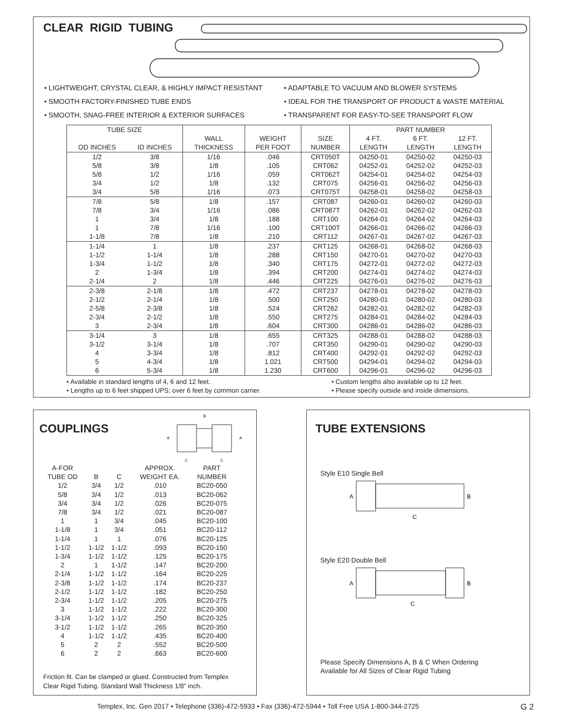CLEAR RIGID TUBING
• LIGHTWEIGHT, CRYSTAL CLEAR, & HIGHLY IMPACT RESISTANT
• SMOOTH FACTORY-FINISHED TUBE ENDS
• SMOOTH, SNAG-FREE INTERIOR & EXTERIOR SURFACES
• ADAPTABLE TO VACUUM AND BLOWER SYSTEMS
• IDEAL FOR THE TRANSPORT OF PRODUCT & WASTE MATERIAL
• TRANSPARENT FOR EASY-TO-SEE TRANSPORT FLOW
| TUBE SIZE | | | | | PART NUMBER | | |
| --- | --- | --- | --- | --- | --- | --- | --- |
| | | WALL | WEIGHT | SIZE | 4 FT. | 6 FT. | 12 FT. |
| OD INCHES | ID INCHES | THICKNESS | PER FOOT | NUMBER | LENGTH | LENGTH | LENGTH |
| 1/2 | 3/8 | 1/16 | .046 | CRT050T | 04250-01 | 04250-02 | 04250-03 |
| 5/8 | 3/8 | 1/8 | .105 | CRT062 | 04252-01 | 04252-02 | 04252-03 |
| 5/8 | 1/2 | 1/16 | .059 | CRT062T | 04254-01 | 04254-02 | 04254-03 |
| 3/4 | 1/2 | 1/8 | .132 | CRT075 | 04256-01 | 04256-02 | 04256-03 |
| 3/4 | 5/8 | 1/16 | .073 | CRT075T | 04258-01 | 04258-02 | 04258-03 |
| 7/8 | 5/8 | 1/8 | .157 | CRT087 | 04260-01 | 04260-02 | 04260-03 |
| 7/8 | 3/4 | 1/16 | .086 | CRT087T | 04262-01 | 04262-02 | 04262-03 |
| 1 | 3/4 | 1/8 | .188 | CRT100 | 04264-01 | 04264-02 | 04264-03 |
| 1 | 7/8 | 1/16 | .100 | CRT100T | 04266-01 | 04266-02 | 04266-03 |
| 1-1/8 | 7/8 | 1/8 | .210 | CRT112 | 04267-01 | 04267-02 | 04267-03 |
| 1-1/4 | 1 | 1/8 | .237 | CRT125 | 04268-01 | 04268-02 | 04268-03 |
| 1-1/2 | 1-1/4 | 1/8 | .288 | CRT150 | 04270-01 | 04270-02 | 04270-03 |
| 1-3/4 | 1-1/2 | 1/8 | .340 | CRT175 | 04272-01 | 04272-02 | 04272-03 |
| 2 | 1-3/4 | 1/8 | .394 | CRT200 | 04274-01 | 04274-02 | 04274-03 |
| 2-1/4 | 2 | 1/8 | .446 | CRT225 | 04276-01 | 04276-02 | 04276-03 |
| 2-3/8 | 2-1/8 | 1/8 | .472 | CRT237 | 04278-01 | 04278-02 | 04278-03 |
| 2-1/2 | 2-1/4 | 1/8 | .500 | CRT250 | 04280-01 | 04280-02 | 04280-03 |
| 2-5/8 | 2-3/8 | 1/8 | .524 | CRT262 | 04282-01 | 04282-02 | 04282-03 |
| 2-3/4 | 2-1/2 | 1/8 | .550 | CRT275 | 04284-01 | 04284-02 | 04284-03 |
| 3 | 2-3/4 | 1/8 | .604 | CRT300 | 04286-01 | 04286-02 | 04286-03 |
| 3-1/4 | 3 | 1/8 | .655 | CRT325 | 04288-01 | 04288-02 | 04288-03 |
| 3-1/2 | 3-1/4 | 1/8 | .707 | CRT350 | 04290-01 | 04290-02 | 04290-03 |
| 4 | 3-3/4 | 1/8 | .812 | CRT400 | 04292-01 | 04292-02 | 04292-03 |
| 5 | 4-3/4 | 1/8 | 1.021 | CRT500 | 04294-01 | 04294-02 | 04294-03 |
| 6 | 5-3/4 | 1/8 | 1.230 | CRT600 | 04296-01 | 04296-02 | 04296-03 |
• Available in standard lengths of 4, 6 and 12 feet.
• Lengths up to 6 feet shipped UPS; over 6 feet by common carrier.
• Custom lengths also available up to 12 feet.
• Please specify outside and inside dimensions.
COUPLINGS
B
A
A
C
C
| A-FOR | | | APPROX. | PART |
| --- | --- | --- | --- | --- |
| TUBE OD | B | C | WEIGHT EA. | NUMBER |
| 1/2 | 3/4 | 1/2 | .010 | BC20-050 |
| 5/8 | 3/4 | 1/2 | .013 | BC20-062 |
| 3/4 | 3/4 | 1/2 | .026 | BC20-075 |
| 7/8 | 3/4 | 1/2 | .021 | BC20-087 |
| 1 | 1 | 3/4 | .045 | BC20-100 |
| 1-1/8 | 1 | 3/4 | .051 | BC20-112 |
| 1-1/4 | 1 | 1 | .076 | BC20-125 |
| 1-1/2 | 1-1/2 | 1-1/2 | .093 | BC20-150 |
| 1-3/4 | 1-1/2 | 1-1/2 | .125 | BC20-175 |
| 2 | 1 | 1-1/2 | .147 | BC20-200 |
| 2-1/4 | 1-1/2 | 1-1/2 | .164 | BC20-225 |
| 2-3/8 | 1-1/2 | 1-1/2 | .174 | BC20-237 |
| 2-1/2 | 1-1/2 | 1-1/2 | .182 | BC20-250 |
| 2-3/4 | 1-1/2 | 1-1/2 | .205 | BC20-275 |
| 3 | 1-1/2 | 1-1/2 | .222 | BC20-300 |
| 3-1/4 | 1-1/2 | 1-1/2 | .250 | BC20-325 |
| 3-1/2 | 1-1/2 | 1-1/2 | .265 | BC20-350 |
| 4 | 1-1/2 | 1-1/2 | .435 | BC20-400 |
| 5 | 2 | 2 | .552 | BC20-500 |
| 6 | 2 | 2 | .663 | BC20-600 |
Friction fit. Can be clamped or glued. Constructed from Templex
Clear Rigid Tubing. Standard Wall Thickness 1/8" inch.
TUBE EXTENSIONS
Style E10 Single Bell
A
B
C
Style E20 Double Bell
A
B
C
Please Specify Dimensions A, B & C When Ordering
Available for All Sizes of Clear Rigid Tubing
Templex, Inc. Gen 2017 • Telephone (336)-472-5933 • Fax (336)-472-5944 • Toll Free USA 1-800-344-2725 G 2